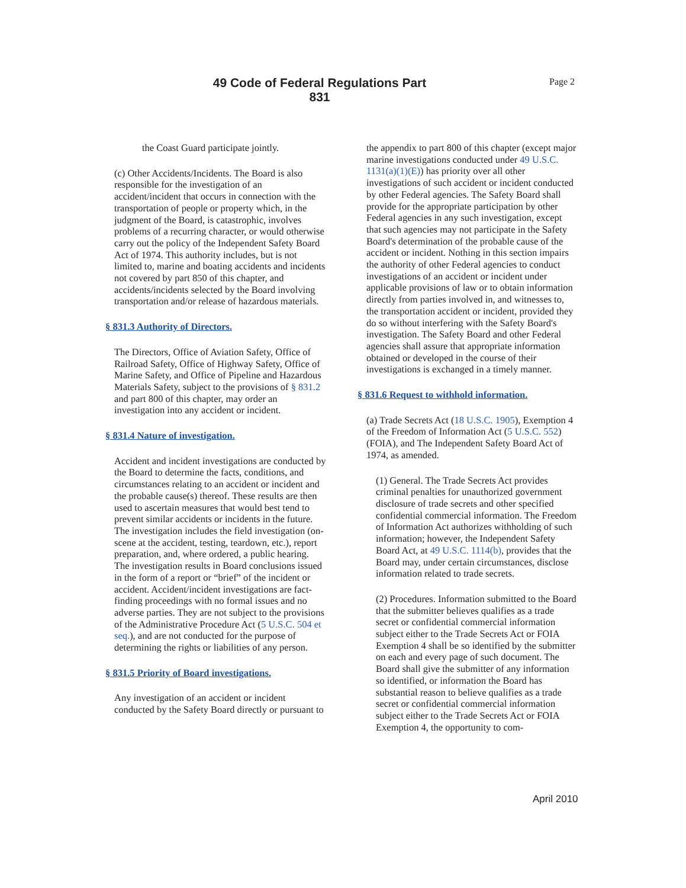49 Code of Federal Regulations Part 831
Page 2
the Coast Guard participate jointly.
(c) Other Accidents/Incidents. The Board is also responsible for the investigation of an accident/incident that occurs in connection with the transportation of people or property which, in the judgment of the Board, is catastrophic, involves problems of a recurring character, or would otherwise carry out the policy of the Independent Safety Board Act of 1974. This authority includes, but is not limited to, marine and boating accidents and incidents not covered by part 850 of this chapter, and accidents/incidents selected by the Board involving transportation and/or release of hazardous materials.
§ 831.3 Authority of Directors.
The Directors, Office of Aviation Safety, Office of Railroad Safety, Office of Highway Safety, Office of Marine Safety, and Office of Pipeline and Hazardous Materials Safety, subject to the provisions of § 831.2 and part 800 of this chapter, may order an investigation into any accident or incident.
§ 831.4 Nature of investigation.
Accident and incident investigations are conducted by the Board to determine the facts, conditions, and circumstances relating to an accident or incident and the probable cause(s) thereof. These results are then used to ascertain measures that would best tend to prevent similar accidents or incidents in the future. The investigation includes the field investigation (on-scene at the accident, testing, teardown, etc.), report preparation, and, where ordered, a public hearing. The investigation results in Board conclusions issued in the form of a report or “brief” of the incident or accident. Accident/incident investigations are fact-finding proceedings with no formal issues and no adverse parties. They are not subject to the provisions of the Administrative Procedure Act (5 U.S.C. 504 et seq.), and are not conducted for the purpose of determining the rights or liabilities of any person.
§ 831.5 Priority of Board investigations.
Any investigation of an accident or incident conducted by the Safety Board directly or pursuant to
the appendix to part 800 of this chapter (except major marine investigations conducted under 49 U.S.C. 1131(a)(1)(E)) has priority over all other investigations of such accident or incident conducted by other Federal agencies. The Safety Board shall provide for the appropriate participation by other Federal agencies in any such investigation, except that such agencies may not participate in the Safety Board's determination of the probable cause of the accident or incident. Nothing in this section impairs the authority of other Federal agencies to conduct investigations of an accident or incident under applicable provisions of law or to obtain information directly from parties involved in, and witnesses to, the transportation accident or incident, provided they do so without interfering with the Safety Board's investigation. The Safety Board and other Federal agencies shall assure that appropriate information obtained or developed in the course of their investigations is exchanged in a timely manner.
§ 831.6 Request to withhold information.
(a) Trade Secrets Act (18 U.S.C. 1905), Exemption 4 of the Freedom of Information Act (5 U.S.C. 552) (FOIA), and The Independent Safety Board Act of 1974, as amended.
(1) General. The Trade Secrets Act provides criminal penalties for unauthorized government disclosure of trade secrets and other specified confidential commercial information. The Freedom of Information Act authorizes withholding of such information; however, the Independent Safety Board Act, at 49 U.S.C. 1114(b), provides that the Board may, under certain circumstances, disclose information related to trade secrets.
(2) Procedures. Information submitted to the Board that the submitter believes qualifies as a trade secret or confidential commercial information subject either to the Trade Secrets Act or FOIA Exemption 4 shall be so identified by the submitter on each and every page of such document. The Board shall give the submitter of any information so identified, or information the Board has substantial reason to believe qualifies as a trade secret or confidential commercial information subject either to the Trade Secrets Act or FOIA Exemption 4, the opportunity to com-
April 2010